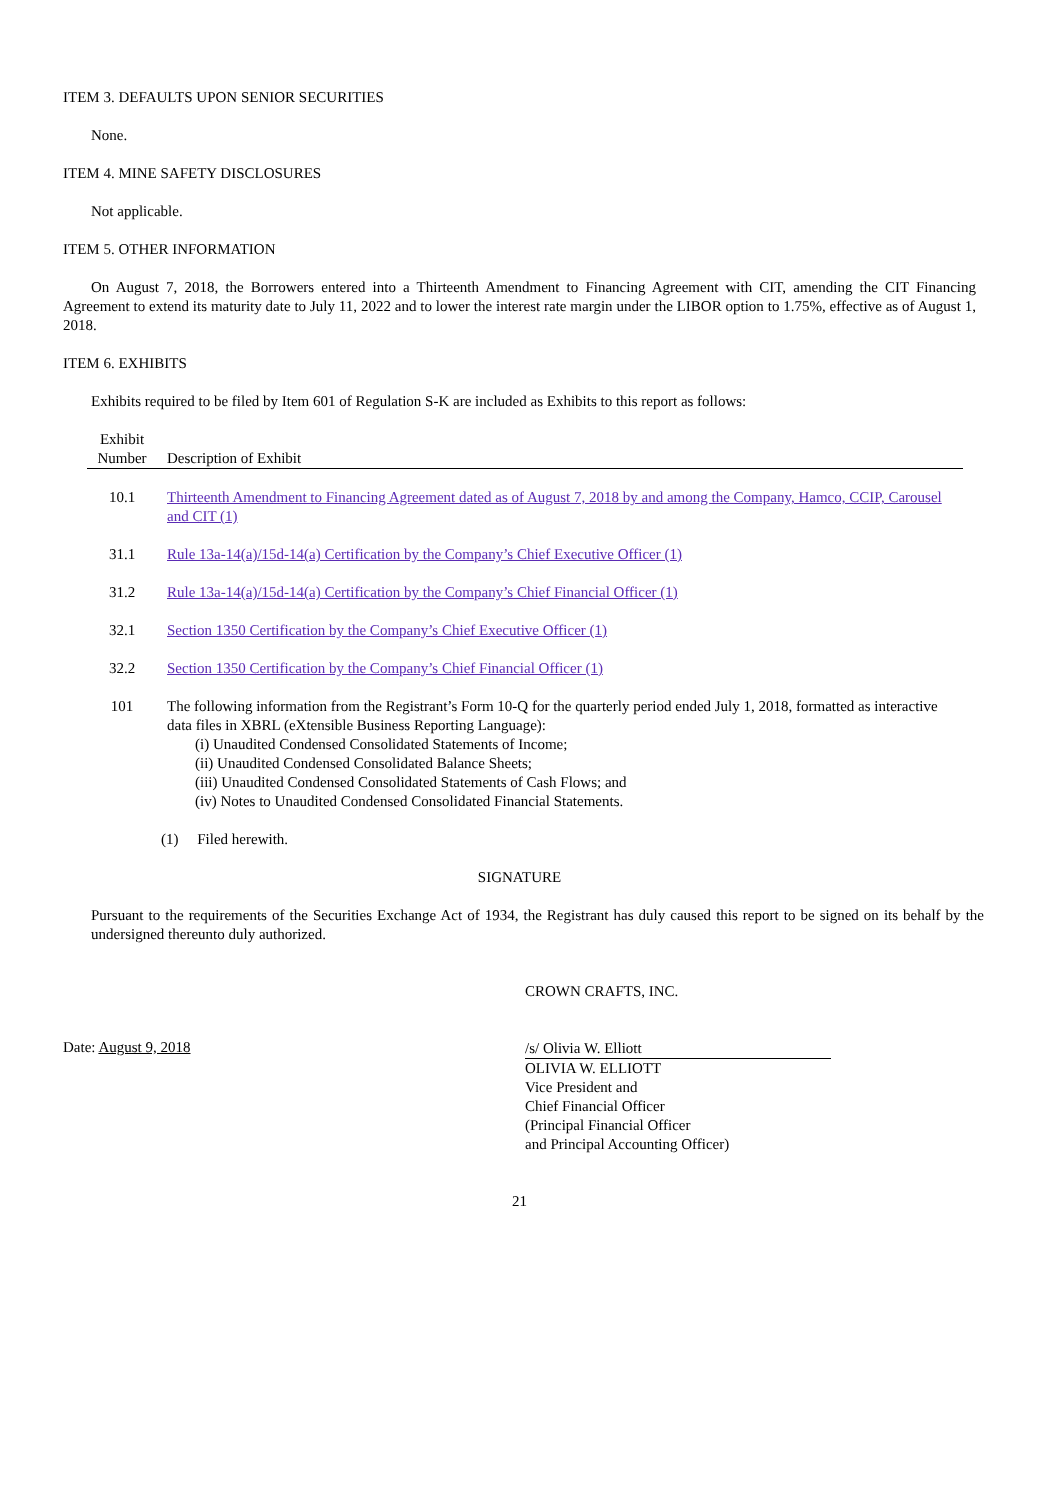ITEM 3. DEFAULTS UPON SENIOR SECURITIES
None.
ITEM 4. MINE SAFETY DISCLOSURES
Not applicable.
ITEM 5. OTHER INFORMATION
On August 7, 2018, the Borrowers entered into a Thirteenth Amendment to Financing Agreement with CIT, amending the CIT Financing Agreement to extend its maturity date to July 11, 2022 and to lower the interest rate margin under the LIBOR option to 1.75%, effective as of August 1, 2018.
ITEM 6. EXHIBITS
Exhibits required to be filed by Item 601 of Regulation S-K are included as Exhibits to this report as follows:
| Exhibit Number | Description of Exhibit |
| --- | --- |
| 10.1 | Thirteenth Amendment to Financing Agreement dated as of August 7, 2018 by and among the Company, Hamco, CCIP, Carousel and CIT (1) |
| 31.1 | Rule 13a-14(a)/15d-14(a) Certification by the Company’s Chief Executive Officer (1) |
| 31.2 | Rule 13a-14(a)/15d-14(a) Certification by the Company’s Chief Financial Officer (1) |
| 32.1 | Section 1350 Certification by the Company’s Chief Executive Officer (1) |
| 32.2 | Section 1350 Certification by the Company’s Chief Financial Officer (1) |
| 101 | The following information from the Registrant’s Form 10-Q for the quarterly period ended July 1, 2018, formatted as interactive data files in XBRL (eXtensible Business Reporting Language): (i) Unaudited Condensed Consolidated Statements of Income; (ii) Unaudited Condensed Consolidated Balance Sheets; (iii) Unaudited Condensed Consolidated Statements of Cash Flows; and (iv) Notes to Unaudited Condensed Consolidated Financial Statements. |
| | (1) Filed herewith. |
SIGNATURE
Pursuant to the requirements of the Securities Exchange Act of 1934, the Registrant has duly caused this report to be signed on its behalf by the undersigned thereunto duly authorized.
CROWN CRAFTS, INC.
Date: August 9, 2018
/s/ Olivia W. Elliott
OLIVIA W. ELLIOTT
Vice President and
Chief Financial Officer
(Principal Financial Officer
and Principal Accounting Officer)
21